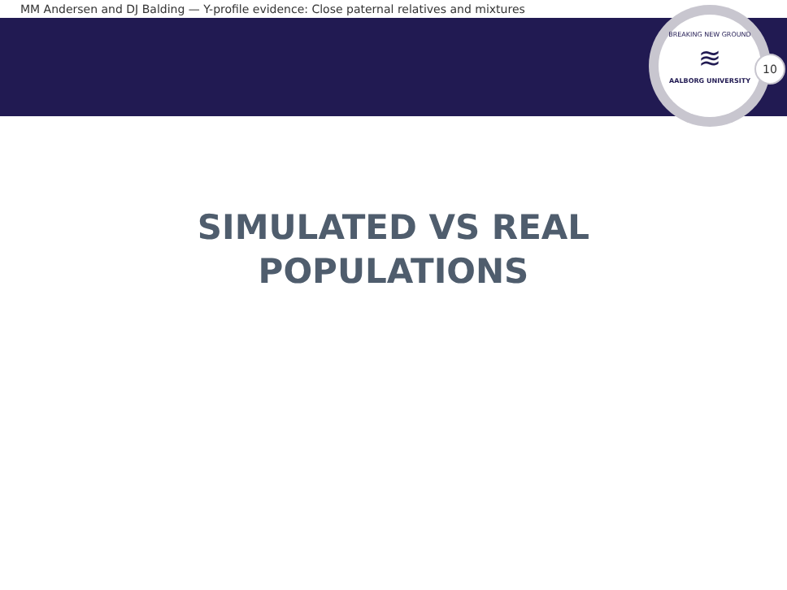MM Andersen and DJ Balding — Y-profile evidence: Close paternal relatives and mixtures
BREAKING NEW GROUND
≋
AALBORG UNIVERSITY
10
SIMULATED VS REAL
POPULATIONS